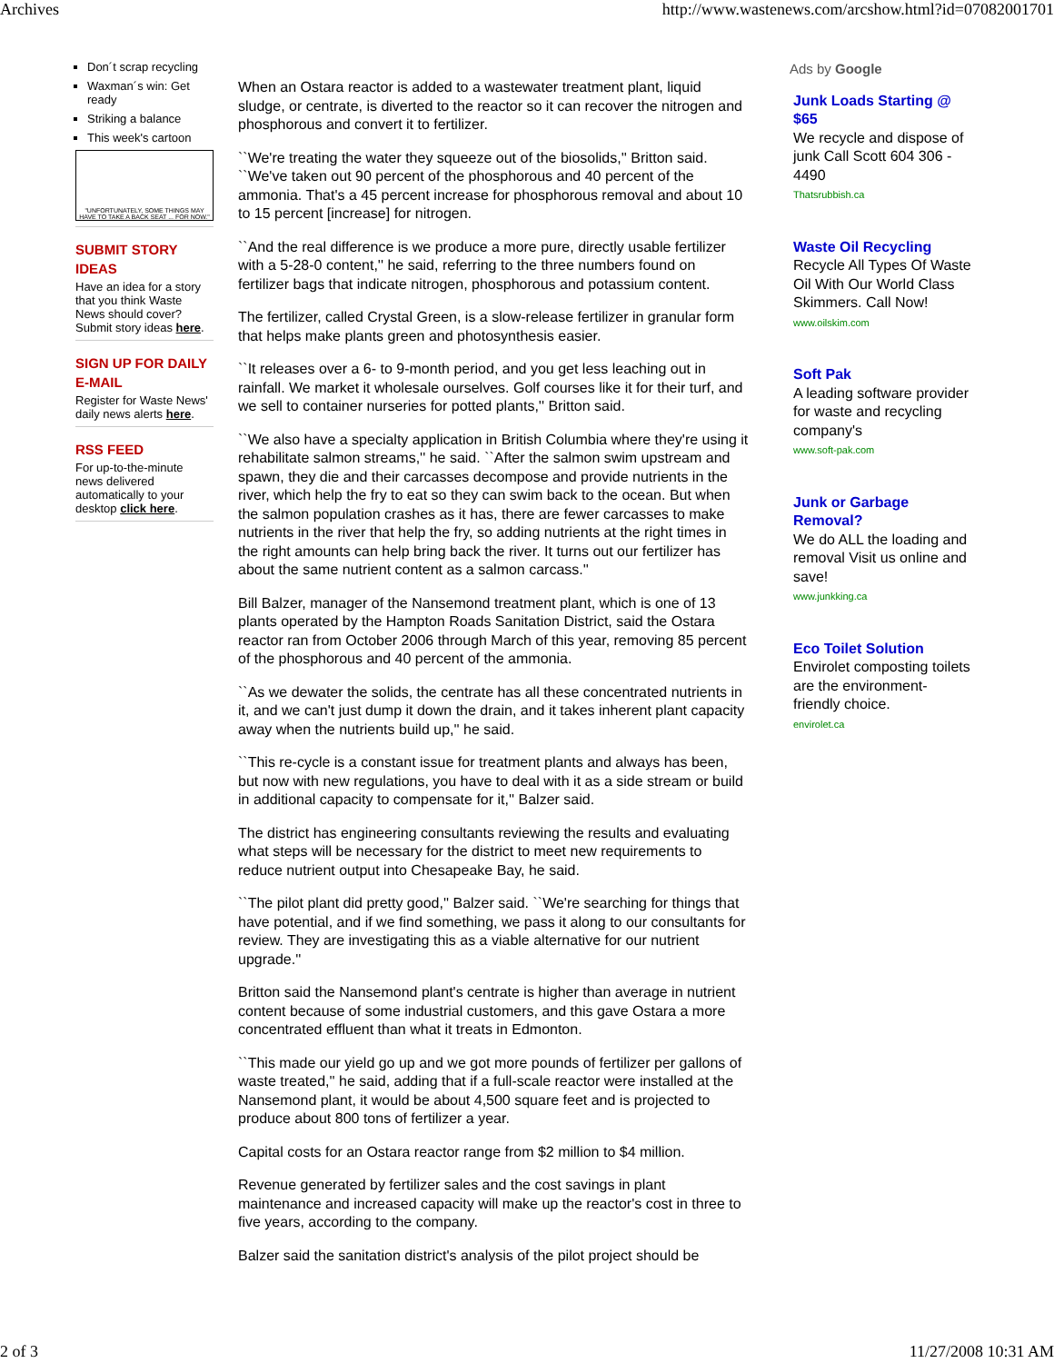Archives http://www.wastenews.com/arcshow.html?id=07082001701
Don´t scrap recycling
Waxman´s win: Get ready
Striking a balance
This week's cartoon
"UNFORTUNATELY, SOME THINGS MAY HAVE TO TAKE A BACK SEAT ... FOR NOW."
SUBMIT STORY IDEAS
Have an idea for a story that you think Waste News should cover? Submit story ideas here.
SIGN UP FOR DAILY E-MAIL
Register for Waste News' daily news alerts here.
RSS FEED
For up-to-the-minute news delivered automatically to your desktop click here.
When an Ostara reactor is added to a wastewater treatment plant, liquid sludge, or centrate, is diverted to the reactor so it can recover the nitrogen and phosphorous and convert it to fertilizer.
``We're treating the water they squeeze out of the biosolids,'' Britton said. ``We've taken out 90 percent of the phosphorous and 40 percent of the ammonia. That's a 45 percent increase for phosphorous removal and about 10 to 15 percent [increase] for nitrogen.
``And the real difference is we produce a more pure, directly usable fertilizer with a 5-28-0 content,'' he said, referring to the three numbers found on fertilizer bags that indicate nitrogen, phosphorous and potassium content.
The fertilizer, called Crystal Green, is a slow-release fertilizer in granular form that helps make plants green and photosynthesis easier.
``It releases over a 6- to 9-month period, and you get less leaching out in rainfall. We market it wholesale ourselves. Golf courses like it for their turf, and we sell to container nurseries for potted plants,'' Britton said.
``We also have a specialty application in British Columbia where they're using it rehabilitate salmon streams,'' he said. ``After the salmon swim upstream and spawn, they die and their carcasses decompose and provide nutrients in the river, which help the fry to eat so they can swim back to the ocean. But when the salmon population crashes as it has, there are fewer carcasses to make nutrients in the river that help the fry, so adding nutrients at the right times in the right amounts can help bring back the river. It turns out our fertilizer has about the same nutrient content as a salmon carcass.''
Bill Balzer, manager of the Nansemond treatment plant, which is one of 13 plants operated by the Hampton Roads Sanitation District, said the Ostara reactor ran from October 2006 through March of this year, removing 85 percent of the phosphorous and 40 percent of the ammonia.
``As we dewater the solids, the centrate has all these concentrated nutrients in it, and we can't just dump it down the drain, and it takes inherent plant capacity away when the nutrients build up,'' he said.
``This re-cycle is a constant issue for treatment plants and always has been, but now with new regulations, you have to deal with it as a side stream or build in additional capacity to compensate for it,'' Balzer said.
The district has engineering consultants reviewing the results and evaluating what steps will be necessary for the district to meet new requirements to reduce nutrient output into Chesapeake Bay, he said.
``The pilot plant did pretty good,'' Balzer said. ``We're searching for things that have potential, and if we find something, we pass it along to our consultants for review. They are investigating this as a viable alternative for our nutrient upgrade.''
Britton said the Nansemond plant's centrate is higher than average in nutrient content because of some industrial customers, and this gave Ostara a more concentrated effluent than what it treats in Edmonton.
``This made our yield go up and we got more pounds of fertilizer per gallons of waste treated,'' he said, adding that if a full-scale reactor were installed at the Nansemond plant, it would be about 4,500 square feet and is projected to produce about 800 tons of fertilizer a year.
Capital costs for an Ostara reactor range from $2 million to $4 million.
Revenue generated by fertilizer sales and the cost savings in plant maintenance and increased capacity will make up the reactor's cost in three to five years, according to the company.
Balzer said the sanitation district's analysis of the pilot project should be
Ads by Google
Junk Loads Starting @ $65
We recycle and dispose of junk Call Scott 604 306 - 4490
Thatsrubbish.ca
Waste Oil Recycling
Recycle All Types Of Waste Oil With Our World Class Skimmers. Call Now!
www.oilskim.com
Soft Pak
A leading software provider for waste and recycling company's
www.soft-pak.com
Junk or Garbage Removal?
We do ALL the loading and removal Visit us online and save!
www.junkking.ca
Eco Toilet Solution
Envirolet composting toilets are the environment-friendly choice.
envirolet.ca
2 of 3 11/27/2008 10:31 AM